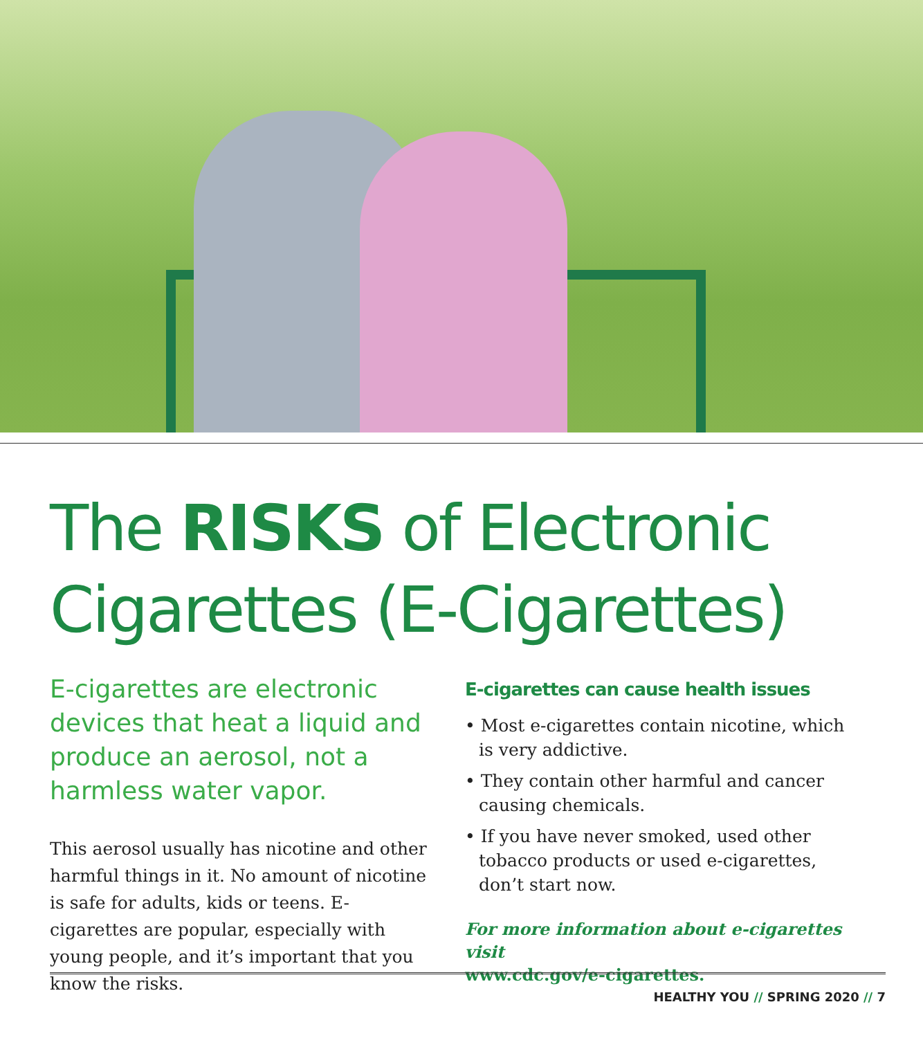The RISKS of Electronic
Cigarettes (E-Cigarettes)
E-cigarettes are electronic devices that heat a liquid and produce an aerosol, not a harmless water vapor.
This aerosol usually has nicotine and other harmful things in it. No amount of nicotine is safe for adults, kids or teens. E-cigarettes are popular, especially with young people, and it’s important that you know the risks.
E-cigarettes can cause health issues
• Most e-cigarettes contain nicotine, which is very addictive.
• They contain other harmful and cancer causing chemicals.
• If you have never smoked, used other tobacco products or used e-cigarettes, don’t start now.
For more information about e-cigarettes visit
www.cdc.gov/e-cigarettes.
HEALTHY YOU // SPRING 2020 // 7